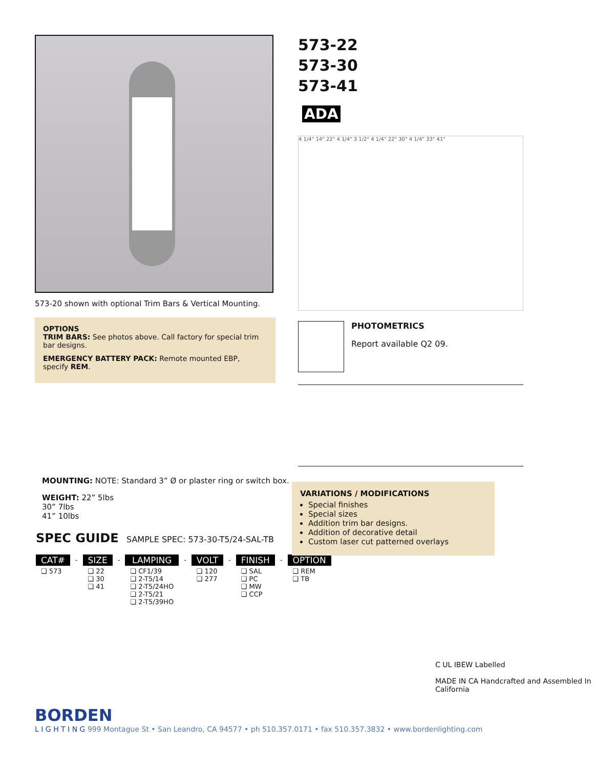573-20 shown with optional Trim Bars & Vertical Mounting.
OPTIONS
TRIM BARS: See photos above. Call factory for special trim bar designs.
EMERGENCY BATTERY PACK: Remote mounted EBP, specify REM.
573-22
573-30
573-41
ADA
4 1/4" 14" 22" 4 1/4" 3 1/2" 4 1/4" 22" 30" 4 1/4" 33" 41"
PHOTOMETRICS
Report available Q2 09.
VARIATIONS / MODIFICATIONS
Special finishes
Special sizes
Addition trim bar designs.
Addition of decorative detail
Custom laser cut patterned overlays
MOUNTING: NOTE: Standard 3” Ø or plaster ring or switch box.
WEIGHT: 22” 5lbs
30” 7lbs
41” 10lbs
SPEC GUIDE SAMPLE SPEC: 573-30-T5/24-SAL-TB
| CAT# | - | SIZE | - | LAMPING | - | VOLT | - | FINISH | - | OPTION |
| ❑ 573 | | ❑ 22 ❑ 30 ❑ 41 | | ❑ CF1/39 ❑ 2-T5/14 ❑ 2-T5/24HO ❑ 2-T5/21 ❑ 2-T5/39HO | | ❑ 120 ❑ 277 | | ❑ SAL ❑ PC ❑ MW ❑ CCP | | ❑ REM ❑ TB |
C UL IBEW Labelled
MADE IN CA Handcrafted and Assembled In California
BORDEN
L I G H T I N G 999 Montague St • San Leandro, CA 94577 • ph 510.357.0171 • fax 510.357.3832 • www.bordenlighting.com